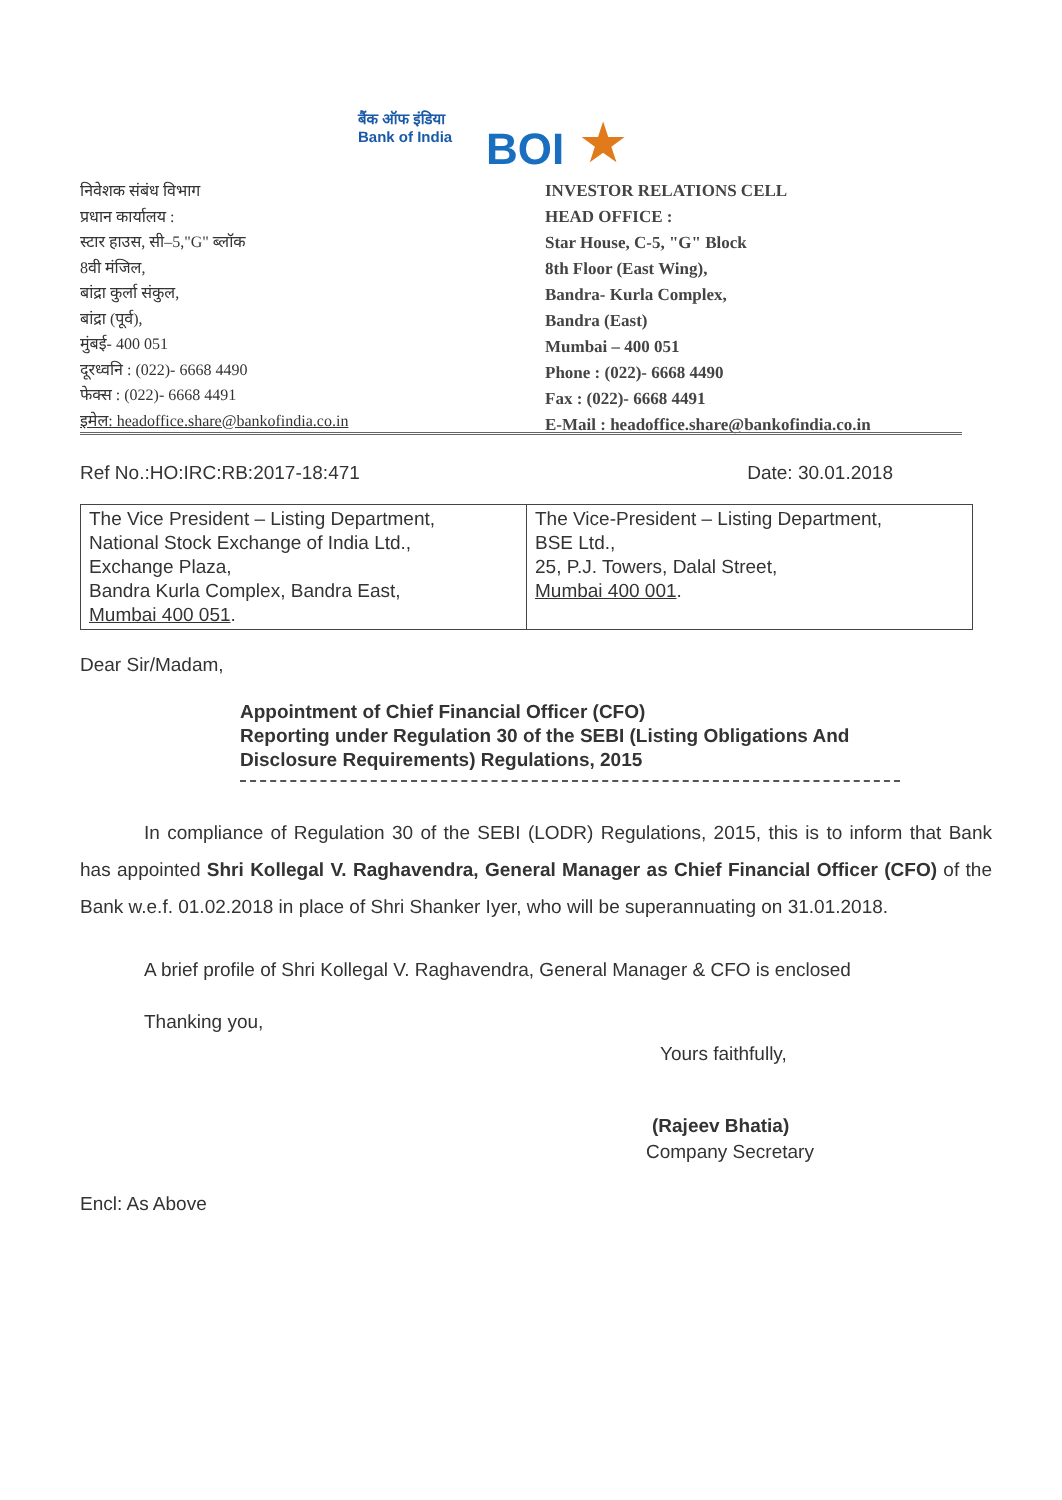बैंक ऑफ इंडिया
Bank of India
BOI ★
निवेशक संबंध विभाग
प्रधान कार्यालय :
स्टार हाउस, सी–5,"G" ब्लॉक
8वी मंजिल,
बांद्रा कुर्ला संकुल,
बांद्रा (पूर्व),
मुंबई- 400 051
दूरध्वनि : (022)- 6668 4490
फेक्स : (022)- 6668 4491
इमेल: headoffice.share@bankofindia.co.in
INVESTOR RELATIONS CELL
HEAD OFFICE :
Star House, C-5, "G" Block
8th Floor (East Wing),
Bandra- Kurla Complex,
Bandra (East)
Mumbai – 400 051
Phone : (022)- 6668 4490
Fax : (022)- 6668 4491
E-Mail : headoffice.share@bankofindia.co.in
Ref No.:HO:IRC:RB:2017-18:471 Date: 30.01.2018
| The Vice President – Listing Department, National Stock Exchange of India Ltd., Exchange Plaza, Bandra Kurla Complex, Bandra East, Mumbai 400 051 . | The Vice-President – Listing Department, BSE Ltd., 25, P.J. Towers, Dalal Street, Mumbai 400 001 . |
Dear Sir/Madam,
Appointment of Chief Financial Officer (CFO)
Reporting under Regulation 30 of the SEBI (Listing Obligations And Disclosure Requirements) Regulations, 2015
In compliance of Regulation 30 of the SEBI (LODR) Regulations, 2015, this is to inform that Bank has appointed Shri Kollegal V. Raghavendra, General Manager as Chief Financial Officer (CFO) of the Bank w.e.f. 01.02.2018 in place of Shri Shanker Iyer, who will be superannuating on 31.01.2018.
A brief profile of Shri Kollegal V. Raghavendra, General Manager & CFO is enclosed
Thanking you,
Yours faithfully,
(Rajeev Bhatia)
Company Secretary
Encl: As Above